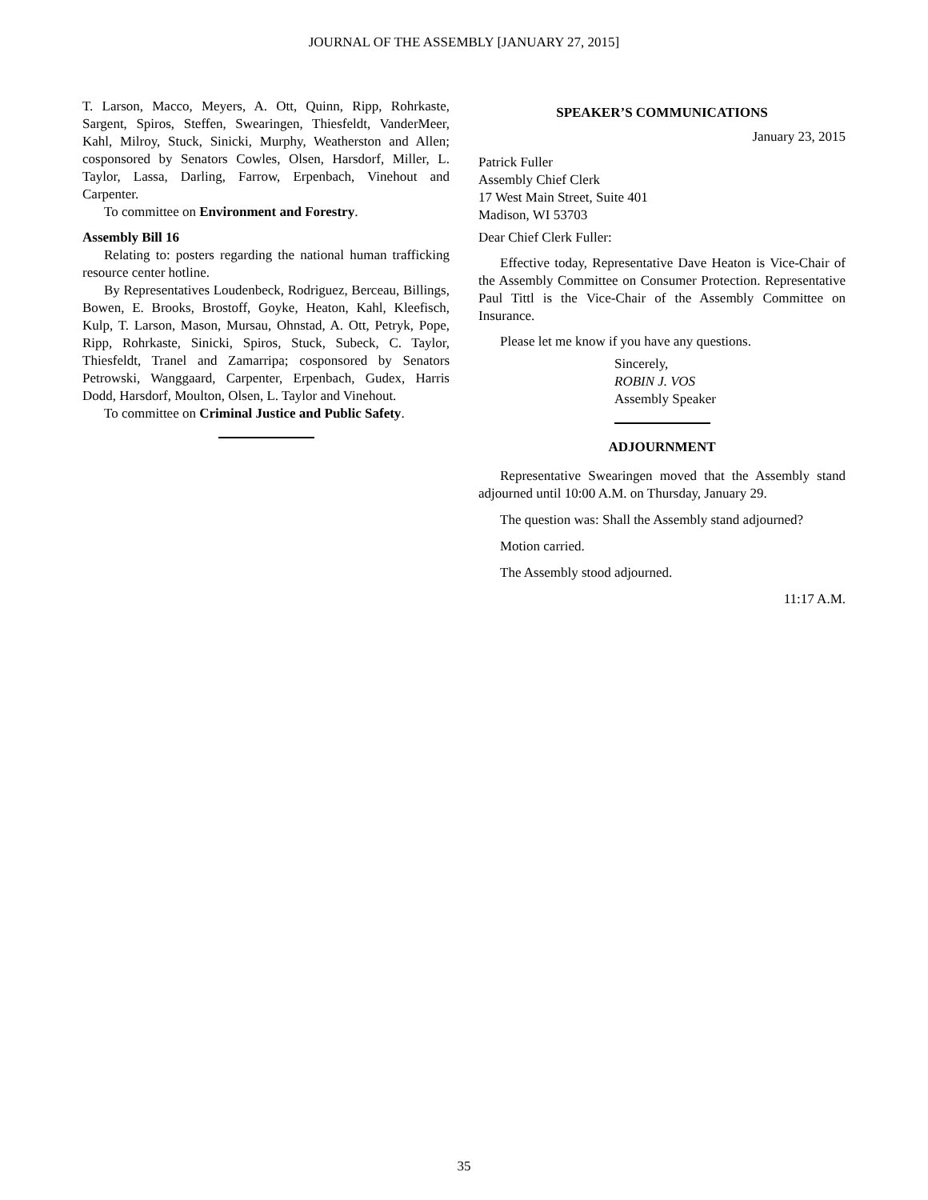JOURNAL OF THE ASSEMBLY [JANUARY 27, 2015]
T. Larson, Macco, Meyers, A. Ott, Quinn, Ripp, Rohrkaste, Sargent, Spiros, Steffen, Swearingen, Thiesfeldt, VanderMeer, Kahl, Milroy, Stuck, Sinicki, Murphy, Weatherston and Allen; cosponsored by Senators Cowles, Olsen, Harsdorf, Miller, L. Taylor, Lassa, Darling, Farrow, Erpenbach, Vinehout and Carpenter.
To committee on Environment and Forestry.
Assembly Bill 16
Relating to: posters regarding the national human trafficking resource center hotline.
By Representatives Loudenbeck, Rodriguez, Berceau, Billings, Bowen, E. Brooks, Brostoff, Goyke, Heaton, Kahl, Kleefisch, Kulp, T. Larson, Mason, Mursau, Ohnstad, A. Ott, Petryk, Pope, Ripp, Rohrkaste, Sinicki, Spiros, Stuck, Subeck, C. Taylor, Thiesfeldt, Tranel and Zamarripa; cosponsored by Senators Petrowski, Wanggaard, Carpenter, Erpenbach, Gudex, Harris Dodd, Harsdorf, Moulton, Olsen, L. Taylor and Vinehout.
To committee on Criminal Justice and Public Safety.
SPEAKER’S COMMUNICATIONS
January 23, 2015
Patrick Fuller
Assembly Chief Clerk
17 West Main Street, Suite 401
Madison, WI 53703
Dear Chief Clerk Fuller:
Effective today, Representative Dave Heaton is Vice-Chair of the Assembly Committee on Consumer Protection. Representative Paul Tittl is the Vice-Chair of the Assembly Committee on Insurance.
Please let me know if you have any questions.
Sincerely,
ROBIN J. VOS
Assembly Speaker
ADJOURNMENT
Representative Swearingen moved that the Assembly stand adjourned until 10:00 A.M. on Thursday, January 29.
The question was: Shall the Assembly stand adjourned?
Motion carried.
The Assembly stood adjourned.
11:17 A.M.
35